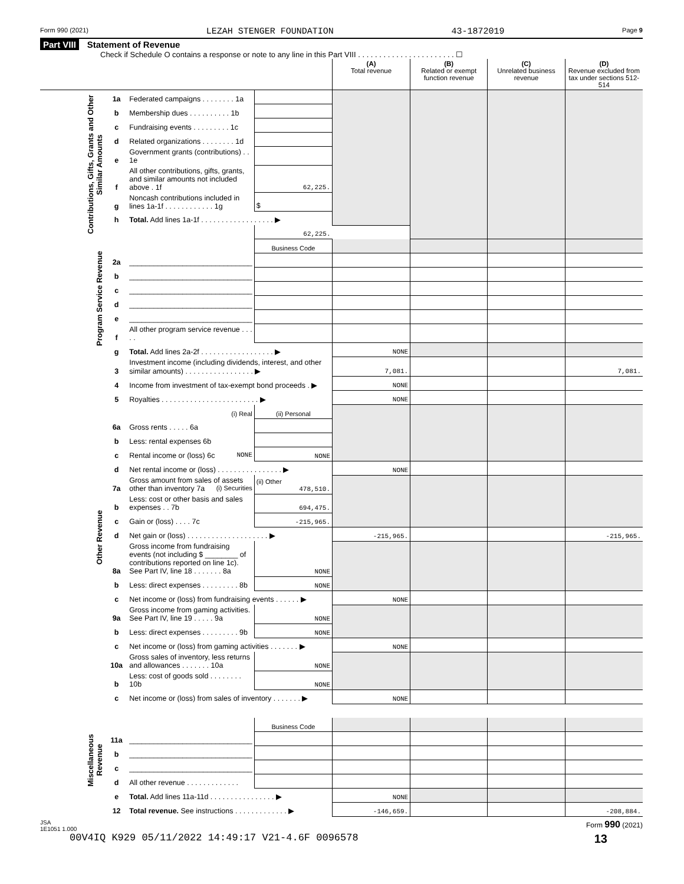Form 990 (2021) LEZAH STENGER FOUNDATION 43-1872019 Page 9
Part VIII Statement of Revenue
Check if Schedule O contains a response or note to any line in this Part VIII . . . . . . . . . . . . . . . . . . . . . . . ☐
| | | | | (A) Total revenue | (B) Related or exempt function revenue | (C) Unrelated business revenue | (D) Revenue excluded from tax under sections 512-514 |
| --- | --- | --- | --- | --- | --- | --- | --- |
| Contributions, Gifts, Grants and Other Similar Amounts | 1a | Federated campaigns . . . . . . . . 1a | | | | | |
| | b | Membership dues . . . . . . . . . . 1b | | | | | |
| | c | Fundraising events . . . . . . . . . 1c | | | | | |
| | d | Related organizations . . . . . . . . 1d | | | | | |
| | e | Government grants (contributions) . . 1e | | | | | |
| | f | All other contributions, gifts, grants, and similar amounts not included above . 1f | 62,225. | | | | |
| | g | Noncash contributions included in lines 1a-1f . . . . . . . . . . . . 1g | $ | | | | |
| | h | Total. Add lines 1a-1f . . . . . . . . . . . . . . . . . . ▶ | | | | | |
| | | | 62,225. | | | | |
| Program Service Revenue | | | Business Code | | | | |
| | 2a | ______________________________ | | | | | |
| | b | ______________________________ | | | | | |
| | c | ______________________________ | | | | | |
| | d | ______________________________ | | | | | |
| | e | ______________________________ | | | | | |
| | f | All other program service revenue . . . . . | | | | | |
| | g | Total. Add lines 2a-2f . . . . . . . . . . . . . . . . . . ▶ | | NONE | | | |
| Other Revenue | 3 | Investment income (including dividends, interest, and other similar amounts) . . . . . . . . . . . . . . . . . ▶ | | 7,081. | | | 7,081. |
| | 4 | Income from investment of tax-exempt bond proceeds . ▶ | | NONE | | | |
| | 5 | Royalties . . . . . . . . . . . . . . . . . . . . . . . . ▶ | | NONE | | | |
| | | (i) Real | (ii) Personal | | | | |
| | 6a | Gross rents . . . . . 6a | | | | | |
| | b | Less: rental expenses 6b | | | | | |
| | c | Rental income or (loss) 6c NONE | NONE | | | | |
| | d | Net rental income or (loss) . . . . . . . . . . . . . . . . ▶ | | NONE | | | |
| | 7a | Gross amount from sales of assets other than inventory 7a (i) Securities | (ii) Other 478,510. | | | | |
| | b | Less: cost or other basis and sales expenses . . 7b | 694,475. | | | | |
| | c | Gain or (loss) . . . . 7c | -215,965. | | | | |
| | d | Net gain or (loss) . . . . . . . . . . . . . . . . . . . . ▶ | | -215,965. | | | -215,965. |
| | 8a | Gross income from fundraising events (not including $ ________ of contributions reported on line 1c). See Part IV, line 18 . . . . . . . 8a | NONE | | | | |
| | b | Less: direct expenses . . . . . . . . . 8b | NONE | | | | |
| | c | Net income or (loss) from fundraising events . . . . . . ▶ | | NONE | | | |
| | 9a | Gross income from gaming activities. See Part IV, line 19 . . . . . 9a | NONE | | | | |
| | b | Less: direct expenses . . . . . . . . . 9b | NONE | | | | |
| | c | Net income or (loss) from gaming activities . . . . . . . ▶ | | NONE | | | |
| | 10a | Gross sales of inventory, less returns and allowances . . . . . . . 10a | NONE | | | | |
| | b | Less: cost of goods sold . . . . . . . . 10b | NONE | | | | |
| | c | Net income or (loss) from sales of inventory . . . . . . . ▶ | | NONE | | | |
| Miscellaneous Revenue | | | Business Code | | | | |
| | 11a | ______________________________ | | | | | |
| | b | ______________________________ | | | | | |
| | c | ______________________________ | | | | | |
| | d | All other revenue . . . . . . . . . . . . . | | | | | |
| | e | Total. Add lines 11a-11d . . . . . . . . . . . . . . . . ▶ | | NONE | | | |
| | 12 | Total revenue. See instructions . . . . . . . . . . . . . ▶ | | -146,659. | | | -208,884. |
JSA
1E1051 1.000 Form 990 (2021)
00V4IQ K929 05/11/2022 14:49:17 V21-4.6F 0096578 13